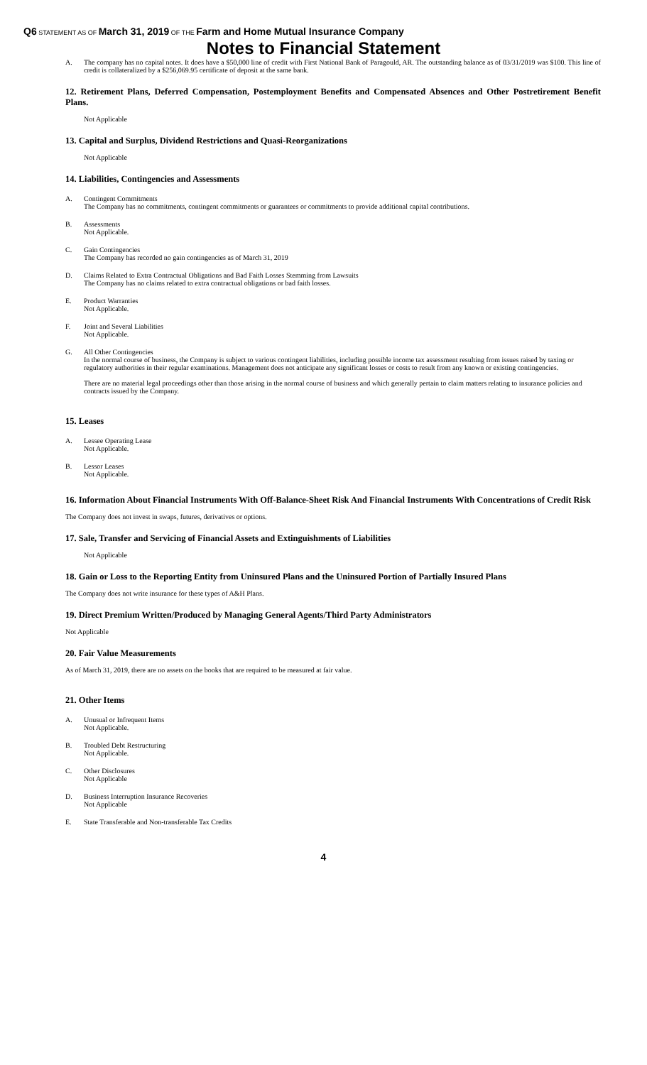Q6 STATEMENT AS OF March 31, 2019 OF THE Farm and Home Mutual Insurance Company
Notes to Financial Statement
A. The company has no capital notes. It does have a $50,000 line of credit with First National Bank of Paragould, AR. The outstanding balance as of 03/31/2019 was $100. This line of credit is collateralized by a $256,069.95 certificate of deposit at the same bank.
12. Retirement Plans, Deferred Compensation, Postemployment Benefits and Compensated Absences and Other Postretirement Benefit Plans.
Not Applicable
13. Capital and Surplus, Dividend Restrictions and Quasi-Reorganizations
Not Applicable
14. Liabilities, Contingencies and Assessments
A. Contingent Commitments
The Company has no commitments, contingent commitments or guarantees or commitments to provide additional capital contributions.
B. Assessments
Not Applicable.
C. Gain Contingencies
The Company has recorded no gain contingencies as of March 31, 2019
D. Claims Related to Extra Contractual Obligations and Bad Faith Losses Stemming from Lawsuits
The Company has no claims related to extra contractual obligations or bad faith losses.
E. Product Warranties
Not Applicable.
F. Joint and Several Liabilities
Not Applicable.
G. All Other Contingencies
In the normal course of business, the Company is subject to various contingent liabilities, including possible income tax assessment resulting from issues raised by taxing or regulatory authorities in their regular examinations. Management does not anticipate any significant losses or costs to result from any known or existing contingencies.
There are no material legal proceedings other than those arising in the normal course of business and which generally pertain to claim matters relating to insurance policies and contracts issued by the Company.
15. Leases
A. Lessee Operating Lease
Not Applicable.
B. Lessor Leases
Not Applicable.
16. Information About Financial Instruments With Off-Balance-Sheet Risk And Financial Instruments With Concentrations of Credit Risk
The Company does not invest in swaps, futures, derivatives or options.
17. Sale, Transfer and Servicing of Financial Assets and Extinguishments of Liabilities
Not Applicable
18. Gain or Loss to the Reporting Entity from Uninsured Plans and the Uninsured Portion of Partially Insured Plans
The Company does not write insurance for these types of A&H Plans.
19. Direct Premium Written/Produced by Managing General Agents/Third Party Administrators
Not Applicable
20. Fair Value Measurements
As of March 31, 2019, there are no assets on the books that are required to be measured at fair value.
21. Other Items
A. Unusual or Infrequent Items
Not Applicable.
B. Troubled Debt Restructuring
Not Applicable.
C. Other Disclosures
Not Applicable
D. Business Interruption Insurance Recoveries
Not Applicable
E. State Transferable and Non-transferable Tax Credits
4